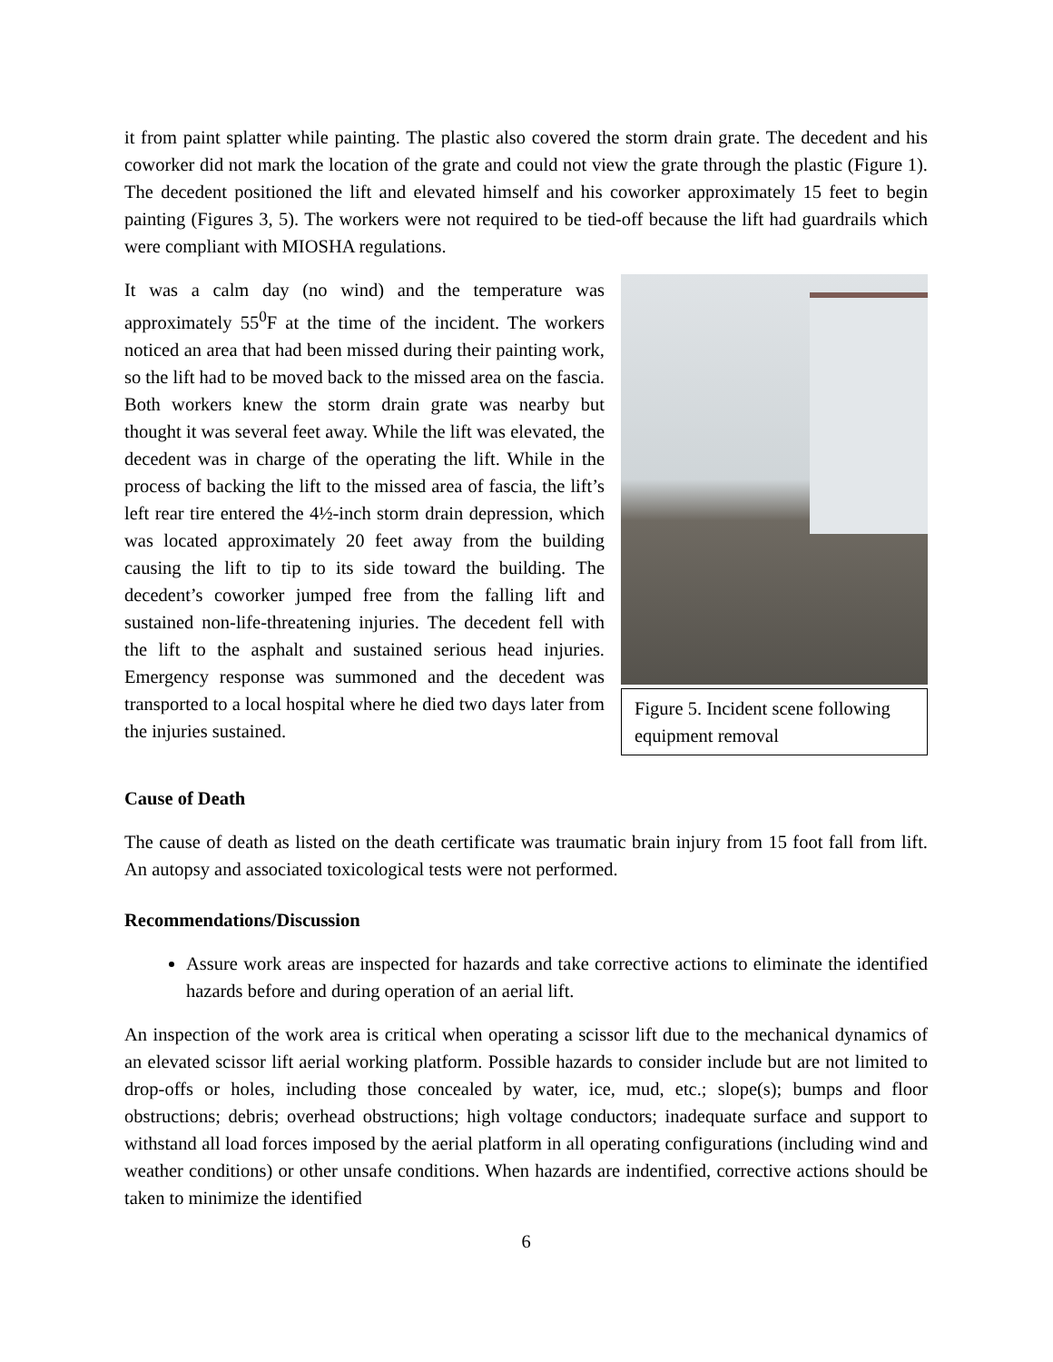it from paint splatter while painting. The plastic also covered the storm drain grate. The decedent and his coworker did not mark the location of the grate and could not view the grate through the plastic (Figure 1). The decedent positioned the lift and elevated himself and his coworker approximately 15 feet to begin painting (Figures 3, 5). The workers were not required to be tied-off because the lift had guardrails which were compliant with MIOSHA regulations.
It was a calm day (no wind) and the temperature was approximately 55<sup>0</sup>F at the time of the incident. The workers noticed an area that had been missed during their painting work, so the lift had to be moved back to the missed area on the fascia. Both workers knew the storm drain grate was nearby but thought it was several feet away. While the lift was elevated, the decedent was in charge of the operating the lift. While in the process of backing the lift to the missed area of fascia, the lift’s left rear tire entered the 4½-inch storm drain depression, which was located approximately 20 feet away from the building causing the lift to tip to its side toward the building. The decedent’s coworker jumped free from the falling lift and sustained non-life-threatening injuries. The decedent fell with the lift to the asphalt and sustained serious head injuries. Emergency response was summoned and the decedent was transported to a local hospital where he died two days later from the injuries sustained.
Figure 5. Incident scene following equipment removal
Cause of Death
The cause of death as listed on the death certificate was traumatic brain injury from 15 foot fall from lift. An autopsy and associated toxicological tests were not performed.
Recommendations/Discussion
Assure work areas are inspected for hazards and take corrective actions to eliminate the identified hazards before and during operation of an aerial lift.
An inspection of the work area is critical when operating a scissor lift due to the mechanical dynamics of an elevated scissor lift aerial working platform. Possible hazards to consider include but are not limited to drop-offs or holes, including those concealed by water, ice, mud, etc.; slope(s); bumps and floor obstructions; debris; overhead obstructions; high voltage conductors; inadequate surface and support to withstand all load forces imposed by the aerial platform in all operating configurations (including wind and weather conditions) or other unsafe conditions. When hazards are indentified, corrective actions should be taken to minimize the identified
6